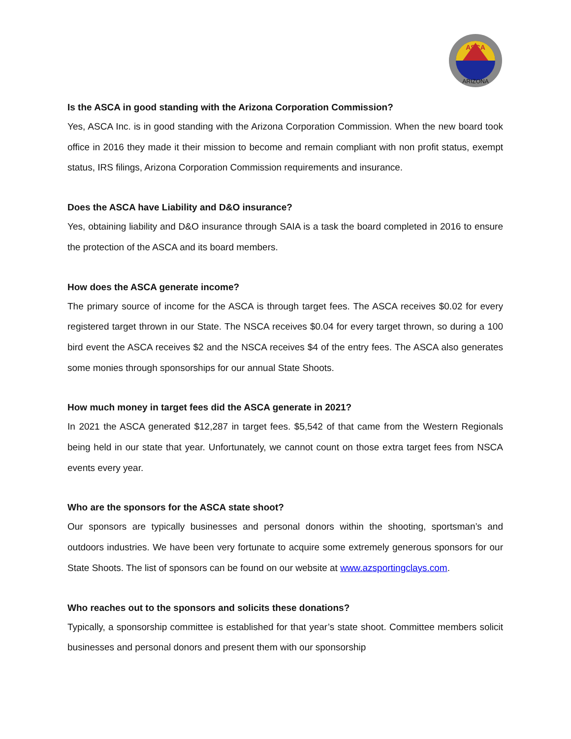ASCA
ARIZONA
Is the ASCA in good standing with the Arizona Corporation Commission?
Yes, ASCA Inc. is in good standing with the Arizona Corporation Commission. When the new board took office in 2016 they made it their mission to become and remain compliant with non profit status, exempt status, IRS filings, Arizona Corporation Commission requirements and insurance.
Does the ASCA have Liability and D&O insurance?
Yes, obtaining liability and D&O insurance through SAIA is a task the board completed in 2016 to ensure the protection of the ASCA and its board members.
How does the ASCA generate income?
The primary source of income for the ASCA is through target fees. The ASCA receives $0.02 for every registered target thrown in our State. The NSCA receives $0.04 for every target thrown, so during a 100 bird event the ASCA receives $2 and the NSCA receives $4 of the entry fees. The ASCA also generates some monies through sponsorships for our annual State Shoots.
How much money in target fees did the ASCA generate in 2021?
In 2021 the ASCA generated $12,287 in target fees. $5,542 of that came from the Western Regionals being held in our state that year. Unfortunately, we cannot count on those extra target fees from NSCA events every year.
Who are the sponsors for the ASCA state shoot?
Our sponsors are typically businesses and personal donors within the shooting, sportsman’s and outdoors industries. We have been very fortunate to acquire some extremely generous sponsors for our State Shoots. The list of sponsors can be found on our website at www.azsportingclays.com.
Who reaches out to the sponsors and solicits these donations?
Typically, a sponsorship committee is established for that year’s state shoot. Committee members solicit businesses and personal donors and present them with our sponsorship